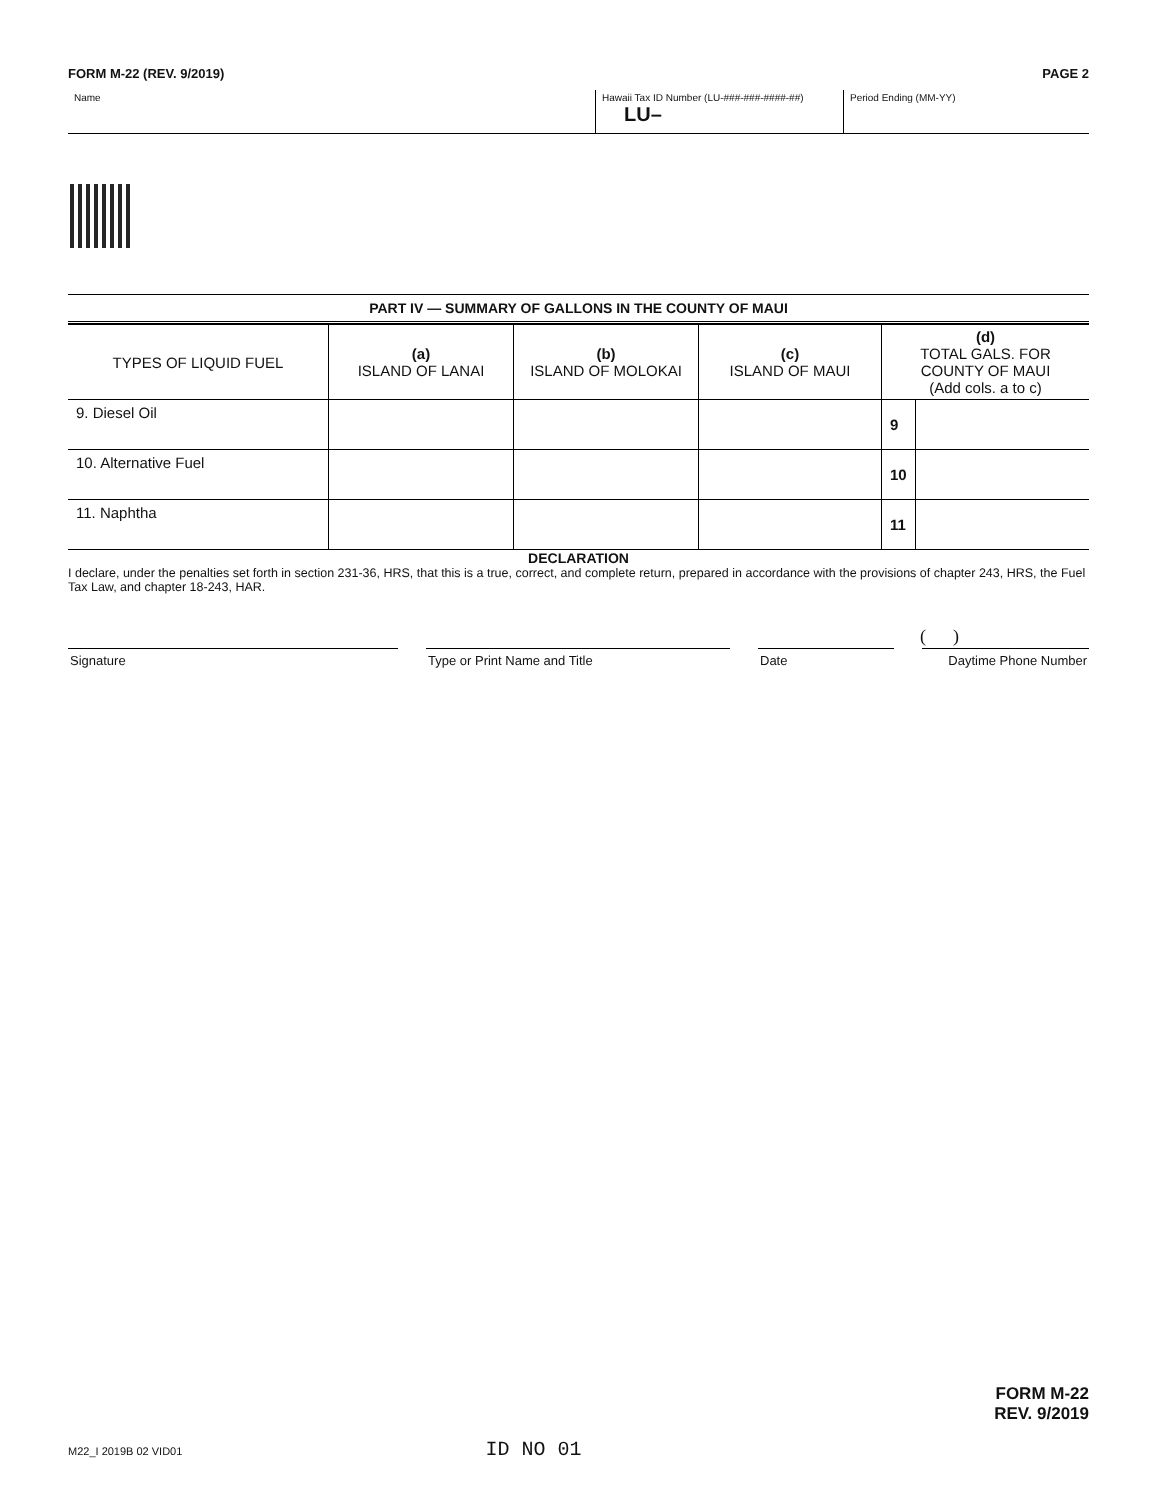FORM M-22 (REV. 9/2019) PAGE 2
Name Hawaii Tax ID Number (LU-###-###-####-##)
LU–
Period Ending (MM-YY)
PART IV — SUMMARY OF GALLONS IN THE COUNTY OF MAUI
| TYPES OF LIQUID FUEL | (a) ISLAND OF LANAI | (b) ISLAND OF MOLOKAI | (c) ISLAND OF MAUI | (d) TOTAL GALS. FOR COUNTY OF MAUI (Add cols. a to c) | |
| --- | --- | --- | --- | --- | --- |
| 9. Diesel Oil | | | | 9 | |
| 10. Alternative Fuel | | | | 10 | |
| 11. Naphtha | | | | 11 | |
DECLARATION
I declare, under the penalties set forth in section 231-36, HRS, that this is a true, correct, and complete return, prepared in accordance with the provisions of chapter 243, HRS, the Fuel Tax Law, and chapter 18-243, HAR.
( )
Signature Type or Print Name and Title Date Daytime Phone Number
FORM M-22
REV. 9/2019
M22_I 2019B 02 VID01 ID NO 01